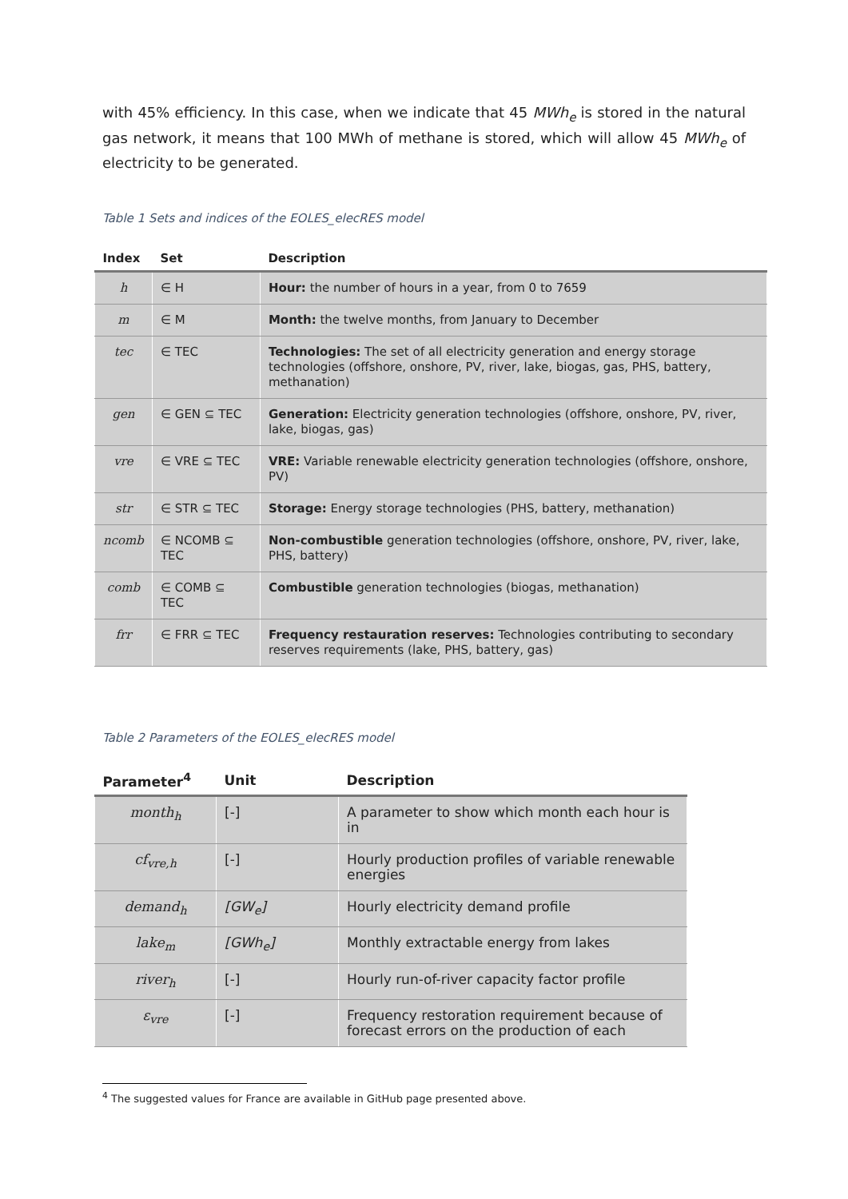with 45% efficiency. In this case, when we indicate that 45 MWh<sub>e</sub> is stored in the natural gas network, it means that 100 MWh of methane is stored, which will allow 45 MWh<sub>e</sub> of electricity to be generated.
Table 1 Sets and indices of the EOLES_elecRES model
| Index | Set | Description |
| --- | --- | --- |
| h | ∈ H | Hour: the number of hours in a year, from 0 to 7659 |
| m | ∈ M | Month: the twelve months, from January to December |
| tec | ∈ TEC | Technologies: The set of all electricity generation and energy storage technologies (offshore, onshore, PV, river, lake, biogas, gas, PHS, battery, methanation) |
| gen | ∈ GEN ⊆ TEC | Generation: Electricity generation technologies (offshore, onshore, PV, river, lake, biogas, gas) |
| vre | ∈ VRE ⊆ TEC | VRE: Variable renewable electricity generation technologies (offshore, onshore, PV) |
| str | ∈ STR ⊆ TEC | Storage: Energy storage technologies (PHS, battery, methanation) |
| ncomb | ∈ NCOMB ⊆ TEC | Non-combustible generation technologies (offshore, onshore, PV, river, lake, PHS, battery) |
| comb | ∈ COMB ⊆ TEC | Combustible generation technologies (biogas, methanation) |
| frr | ∈ FRR ⊆ TEC | Frequency restauration reserves: Technologies contributing to secondary reserves requirements (lake, PHS, battery, gas) |
Table 2 Parameters of the EOLES_elecRES model
| Parameter<sup>4</sup> | Unit | Description |
| --- | --- | --- |
| month<sub>h</sub> | [-] | A parameter to show which month each hour is in |
| cf<sub>vre,h</sub> | [-] | Hourly production profiles of variable renewable energies |
| demand<sub>h</sub> | [GW<sub>e</sub>] | Hourly electricity demand profile |
| lake<sub>m</sub> | [GWh<sub>e</sub>] | Monthly extractable energy from lakes |
| river<sub>h</sub> | [-] | Hourly run-of-river capacity factor profile |
| ε<sub>vre</sub> | [-] | Frequency restoration requirement because of forecast errors on the production of each |
<sup>4</sup> The suggested values for France are available in GitHub page presented above.